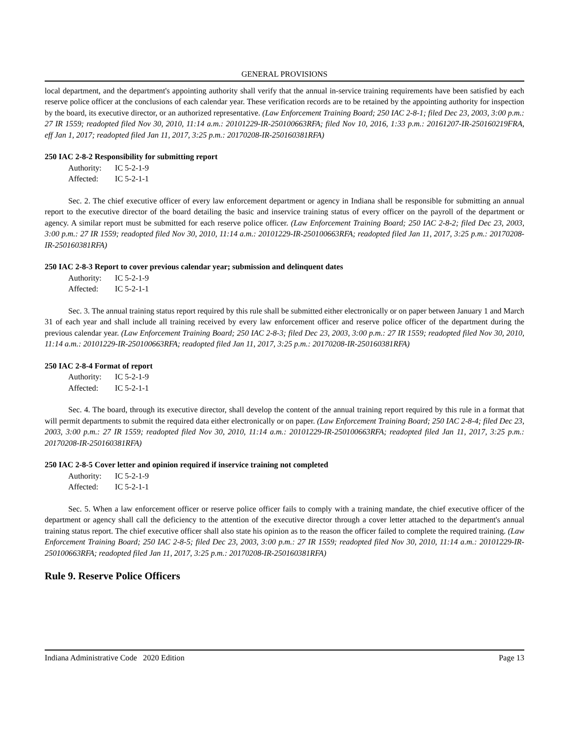GENERAL PROVISIONS
local department, and the department's appointing authority shall verify that the annual in-service training requirements have been satisfied by each reserve police officer at the conclusions of each calendar year. These verification records are to be retained by the appointing authority for inspection by the board, its executive director, or an authorized representative. (Law Enforcement Training Board; 250 IAC 2-8-1; filed Dec 23, 2003, 3:00 p.m.: 27 IR 1559; readopted filed Nov 30, 2010, 11:14 a.m.: 20101229-IR-250100663RFA; filed Nov 10, 2016, 1:33 p.m.: 20161207-IR-250160219FRA, eff Jan 1, 2017; readopted filed Jan 11, 2017, 3:25 p.m.: 20170208-IR-250160381RFA)
250 IAC 2-8-2 Responsibility for submitting report
Authority: IC 5-2-1-9
Affected: IC 5-2-1-1
Sec. 2. The chief executive officer of every law enforcement department or agency in Indiana shall be responsible for submitting an annual report to the executive director of the board detailing the basic and inservice training status of every officer on the payroll of the department or agency. A similar report must be submitted for each reserve police officer. (Law Enforcement Training Board; 250 IAC 2-8-2; filed Dec 23, 2003, 3:00 p.m.: 27 IR 1559; readopted filed Nov 30, 2010, 11:14 a.m.: 20101229-IR-250100663RFA; readopted filed Jan 11, 2017, 3:25 p.m.: 20170208-IR-250160381RFA)
250 IAC 2-8-3 Report to cover previous calendar year; submission and delinquent dates
Authority: IC 5-2-1-9
Affected: IC 5-2-1-1
Sec. 3. The annual training status report required by this rule shall be submitted either electronically or on paper between January 1 and March 31 of each year and shall include all training received by every law enforcement officer and reserve police officer of the department during the previous calendar year. (Law Enforcement Training Board; 250 IAC 2-8-3; filed Dec 23, 2003, 3:00 p.m.: 27 IR 1559; readopted filed Nov 30, 2010, 11:14 a.m.: 20101229-IR-250100663RFA; readopted filed Jan 11, 2017, 3:25 p.m.: 20170208-IR-250160381RFA)
250 IAC 2-8-4 Format of report
Authority: IC 5-2-1-9
Affected: IC 5-2-1-1
Sec. 4. The board, through its executive director, shall develop the content of the annual training report required by this rule in a format that will permit departments to submit the required data either electronically or on paper. (Law Enforcement Training Board; 250 IAC 2-8-4; filed Dec 23, 2003, 3:00 p.m.: 27 IR 1559; readopted filed Nov 30, 2010, 11:14 a.m.: 20101229-IR-250100663RFA; readopted filed Jan 11, 2017, 3:25 p.m.: 20170208-IR-250160381RFA)
250 IAC 2-8-5 Cover letter and opinion required if inservice training not completed
Authority: IC 5-2-1-9
Affected: IC 5-2-1-1
Sec. 5. When a law enforcement officer or reserve police officer fails to comply with a training mandate, the chief executive officer of the department or agency shall call the deficiency to the attention of the executive director through a cover letter attached to the department's annual training status report. The chief executive officer shall also state his opinion as to the reason the officer failed to complete the required training. (Law Enforcement Training Board; 250 IAC 2-8-5; filed Dec 23, 2003, 3:00 p.m.: 27 IR 1559; readopted filed Nov 30, 2010, 11:14 a.m.: 20101229-IR-250100663RFA; readopted filed Jan 11, 2017, 3:25 p.m.: 20170208-IR-250160381RFA)
Rule 9. Reserve Police Officers
Indiana Administrative Code 2020 Edition Page 13